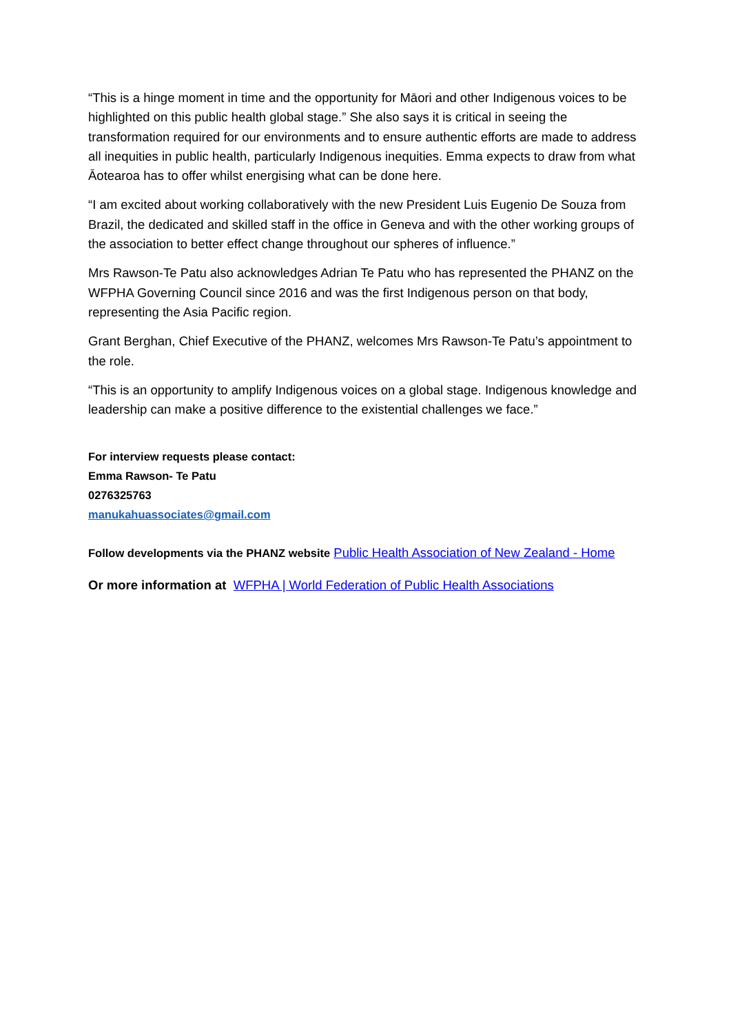“This is a hinge moment in time and the opportunity for Māori and other Indigenous voices to be highlighted on this public health global stage.” She also says it is critical in seeing the transformation required for our environments and to ensure authentic efforts are made to address all inequities in public health, particularly Indigenous inequities. Emma expects to draw from what Āotearoa has to offer whilst energising what can be done here.
“I am excited about working collaboratively with the new President Luis Eugenio De Souza from Brazil, the dedicated and skilled staff in the office in Geneva and with the other working groups of the association to better effect change throughout our spheres of influence.”
Mrs Rawson-Te Patu also acknowledges Adrian Te Patu who has represented the PHANZ on the WFPHA Governing Council since 2016 and was the first Indigenous person on that body, representing the Asia Pacific region.
Grant Berghan, Chief Executive of the PHANZ, welcomes Mrs Rawson-Te Patu’s appointment to the role.
“This is an opportunity to amplify Indigenous voices on a global stage. Indigenous knowledge and leadership can make a positive difference to the existential challenges we face.”
For interview requests please contact:
Emma Rawson- Te Patu
0276325763
manukahuassociates@gmail.com
Follow developments via the PHANZ website Public Health Association of New Zealand - Home
Or more information at WFPHA | World Federation of Public Health Associations